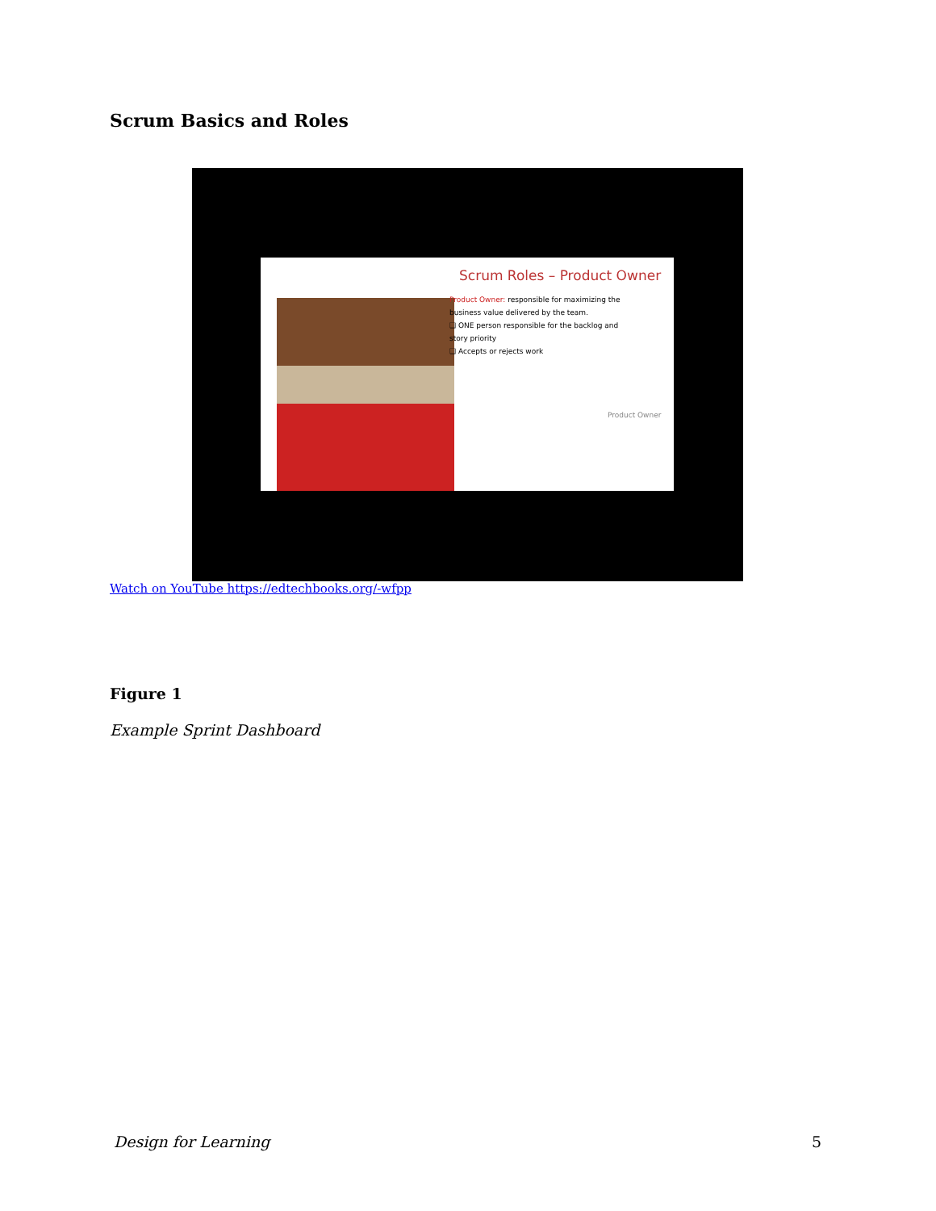Scrum Basics and Roles
Scrum Roles – Product Owner
Product Owner: responsible for maximizing the business value delivered by the team.
❑ ONE person responsible for the backlog and story priority
❑ Accepts or rejects work
Product Owner
Watch on YouTube https://edtechbooks.org/-wfpp
Figure 1
Example Sprint Dashboard
Design for Learning 5